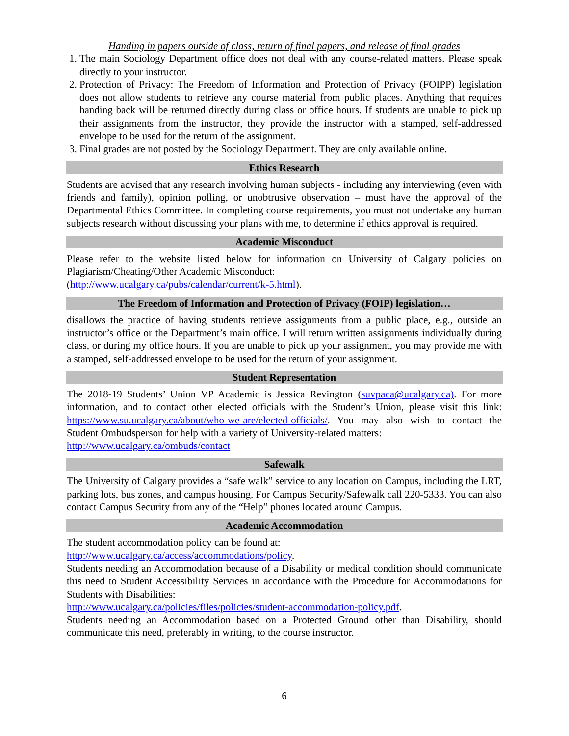Handing in papers outside of class, return of final papers, and release of final grades
1. The main Sociology Department office does not deal with any course-related matters. Please speak directly to your instructor.
2. Protection of Privacy: The Freedom of Information and Protection of Privacy (FOIPP) legislation does not allow students to retrieve any course material from public places. Anything that requires handing back will be returned directly during class or office hours. If students are unable to pick up their assignments from the instructor, they provide the instructor with a stamped, self-addressed envelope to be used for the return of the assignment.
3. Final grades are not posted by the Sociology Department. They are only available online.
Ethics Research
Students are advised that any research involving human subjects - including any interviewing (even with friends and family), opinion polling, or unobtrusive observation – must have the approval of the Departmental Ethics Committee. In completing course requirements, you must not undertake any human subjects research without discussing your plans with me, to determine if ethics approval is required.
Academic Misconduct
Please refer to the website listed below for information on University of Calgary policies on Plagiarism/Cheating/Other Academic Misconduct:
(http://www.ucalgary.ca/pubs/calendar/current/k-5.html).
The Freedom of Information and Protection of Privacy (FOIP) legislation…
disallows the practice of having students retrieve assignments from a public place, e.g., outside an instructor’s office or the Department’s main office. I will return written assignments individually during class, or during my office hours. If you are unable to pick up your assignment, you may provide me with a stamped, self-addressed envelope to be used for the return of your assignment.
Student Representation
The 2018-19 Students’ Union VP Academic is Jessica Revington (suvpaca@ucalgary.ca). For more information, and to contact other elected officials with the Student’s Union, please visit this link: https://www.su.ucalgary.ca/about/who-we-are/elected-officials/. You may also wish to contact the Student Ombudsperson for help with a variety of University-related matters:
http://www.ucalgary.ca/ombuds/contact
Safewalk
The University of Calgary provides a “safe walk” service to any location on Campus, including the LRT, parking lots, bus zones, and campus housing. For Campus Security/Safewalk call 220-5333. You can also contact Campus Security from any of the “Help” phones located around Campus.
Academic Accommodation
The student accommodation policy can be found at:
http://www.ucalgary.ca/access/accommodations/policy.
Students needing an Accommodation because of a Disability or medical condition should communicate this need to Student Accessibility Services in accordance with the Procedure for Accommodations for Students with Disabilities:
http://www.ucalgary.ca/policies/files/policies/student-accommodation-policy.pdf.
Students needing an Accommodation based on a Protected Ground other than Disability, should communicate this need, preferably in writing, to the course instructor.
6